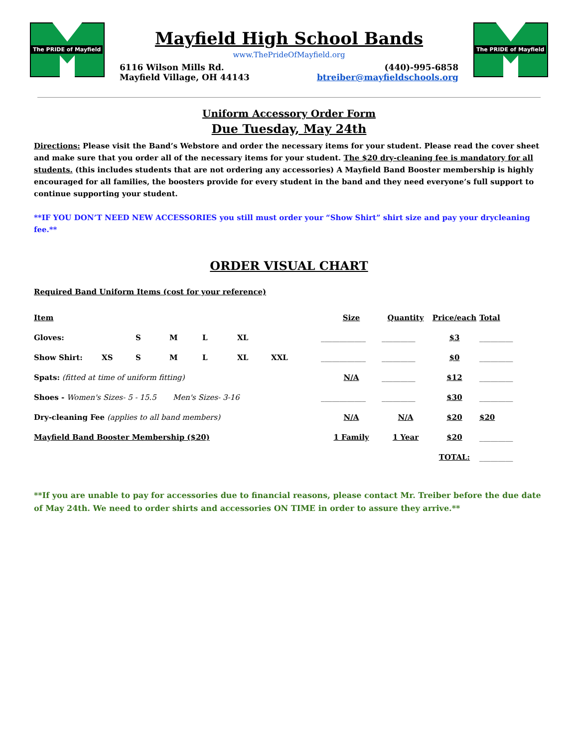The PRIDE of Mayfield
Mayfield High School Bands
www.ThePrideOfMayfield.org
6116 Wilson Mills Rd.
Mayfield Village, OH 44143
(440)-995-6858
btreiber@mayfieldschools.org
The PRIDE of Mayfield
Uniform Accessory Order Form
Due Tuesday, May 24th
Directions: Please visit the Band’s Webstore and order the necessary items for your student. Please read the cover sheet and make sure that you order all of the necessary items for your student. The $20 dry-cleaning fee is mandatory for all students. (this includes students that are not ordering any accessories) A Mayfield Band Booster membership is highly encouraged for all families, the boosters provide for every student in the band and they need everyone’s full support to continue supporting your student.
**IF YOU DON’T NEED NEW ACCESSORIES you still must order your “Show Shirt” shirt size and pay your drycleaning fee.**
ORDER VISUAL CHART
Required Band Uniform Items (cost for your reference)
| Item | | | | | | | Size | Quantity | Price/each | Total |
| --- | --- | --- | --- | --- | --- | --- | --- | --- | --- | --- |
| Gloves: | | S | M | L | XL | | ____________ | _________ | $3 | _________ |
| Show Shirt: | XS | S | M | L | XL | XXL | ____________ | _________ | $0 | _________ |
| Spats: (fitted at time of uniform fitting) | | | | | | | N/A | _________ | $12 | _________ |
| Shoes - Women's Sizes- 5 - 15.5 Men's Sizes- 3-16 | | | | | | | ____________ | _________ | $30 | _________ |
| Dry-cleaning Fee (applies to all band members) | | | | | | | N/A | N/A | $20 | $20 |
| Mayfield Band Booster Membership ($20) | | | | | | | 1 Family | 1 Year | $20 | _________ |
| | | | | | | | | | TOTAL: | _________ |
**If you are unable to pay for accessories due to financial reasons, please contact Mr. Treiber before the due date of May 24th. We need to order shirts and accessories ON TIME in order to assure they arrive.**